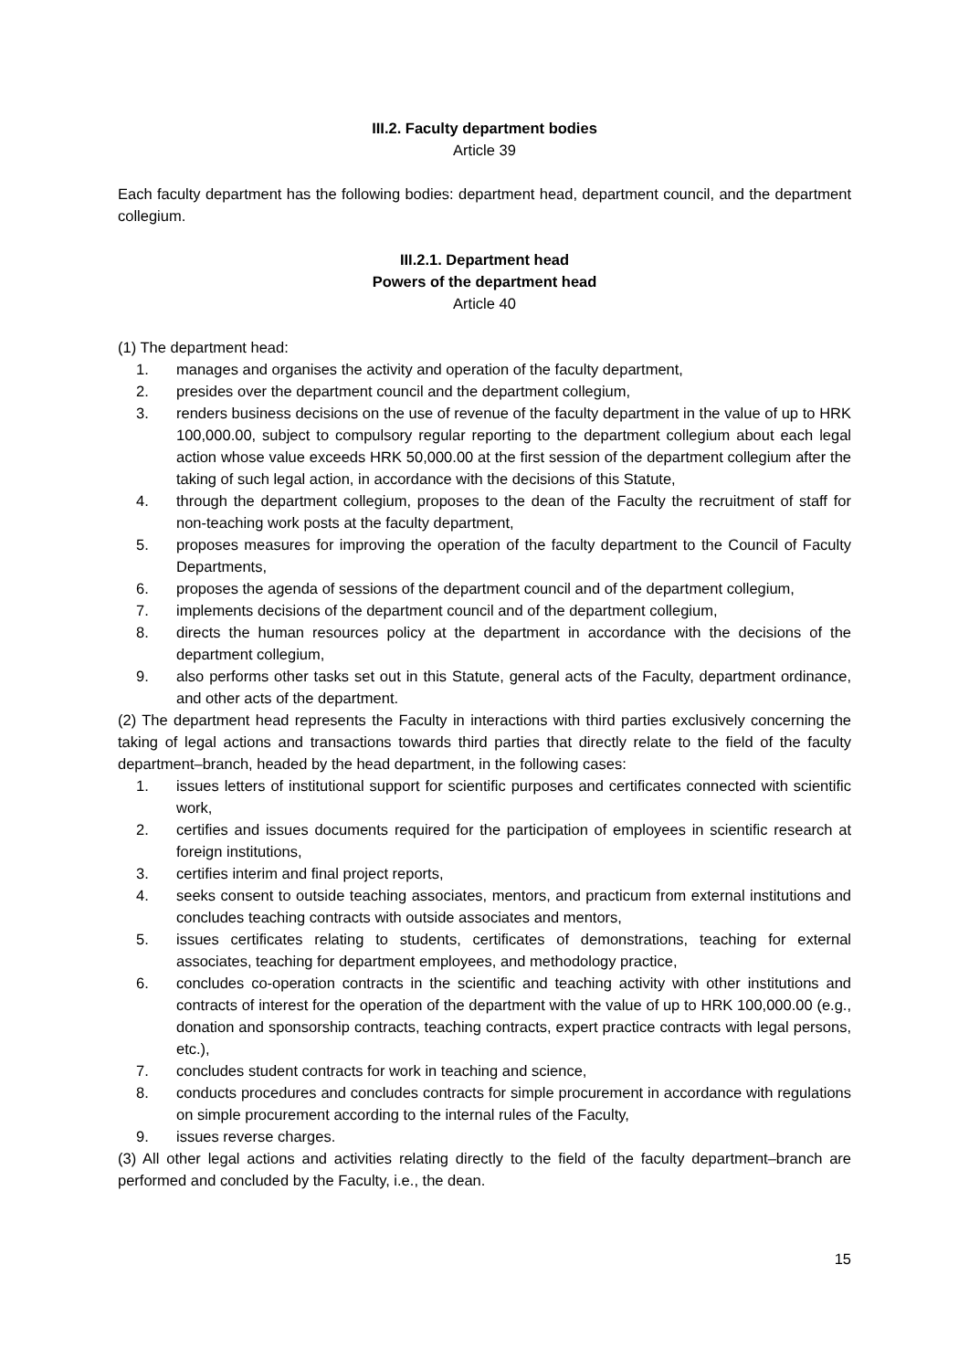III.2. Faculty department bodies
Article 39
Each faculty department has the following bodies: department head, department council, and the department collegium.
III.2.1. Department head
Powers of the department head
Article 40
(1) The department head:
1. manages and organises the activity and operation of the faculty department,
2. presides over the department council and the department collegium,
3. renders business decisions on the use of revenue of the faculty department in the value of up to HRK 100,000.00, subject to compulsory regular reporting to the department collegium about each legal action whose value exceeds HRK 50,000.00 at the first session of the department collegium after the taking of such legal action, in accordance with the decisions of this Statute,
4. through the department collegium, proposes to the dean of the Faculty the recruitment of staff for non-teaching work posts at the faculty department,
5. proposes measures for improving the operation of the faculty department to the Council of Faculty Departments,
6. proposes the agenda of sessions of the department council and of the department collegium,
7. implements decisions of the department council and of the department collegium,
8. directs the human resources policy at the department in accordance with the decisions of the department collegium,
9. also performs other tasks set out in this Statute, general acts of the Faculty, department ordinance, and other acts of the department.
(2) The department head represents the Faculty in interactions with third parties exclusively concerning the taking of legal actions and transactions towards third parties that directly relate to the field of the faculty department–branch, headed by the head department, in the following cases:
1. issues letters of institutional support for scientific purposes and certificates connected with scientific work,
2. certifies and issues documents required for the participation of employees in scientific research at foreign institutions,
3. certifies interim and final project reports,
4. seeks consent to outside teaching associates, mentors, and practicum from external institutions and concludes teaching contracts with outside associates and mentors,
5. issues certificates relating to students, certificates of demonstrations, teaching for external associates, teaching for department employees, and methodology practice,
6. concludes co-operation contracts in the scientific and teaching activity with other institutions and contracts of interest for the operation of the department with the value of up to HRK 100,000.00 (e.g., donation and sponsorship contracts, teaching contracts, expert practice contracts with legal persons, etc.),
7. concludes student contracts for work in teaching and science,
8. conducts procedures and concludes contracts for simple procurement in accordance with regulations on simple procurement according to the internal rules of the Faculty,
9. issues reverse charges.
(3) All other legal actions and activities relating directly to the field of the faculty department–branch are performed and concluded by the Faculty, i.e., the dean.
15